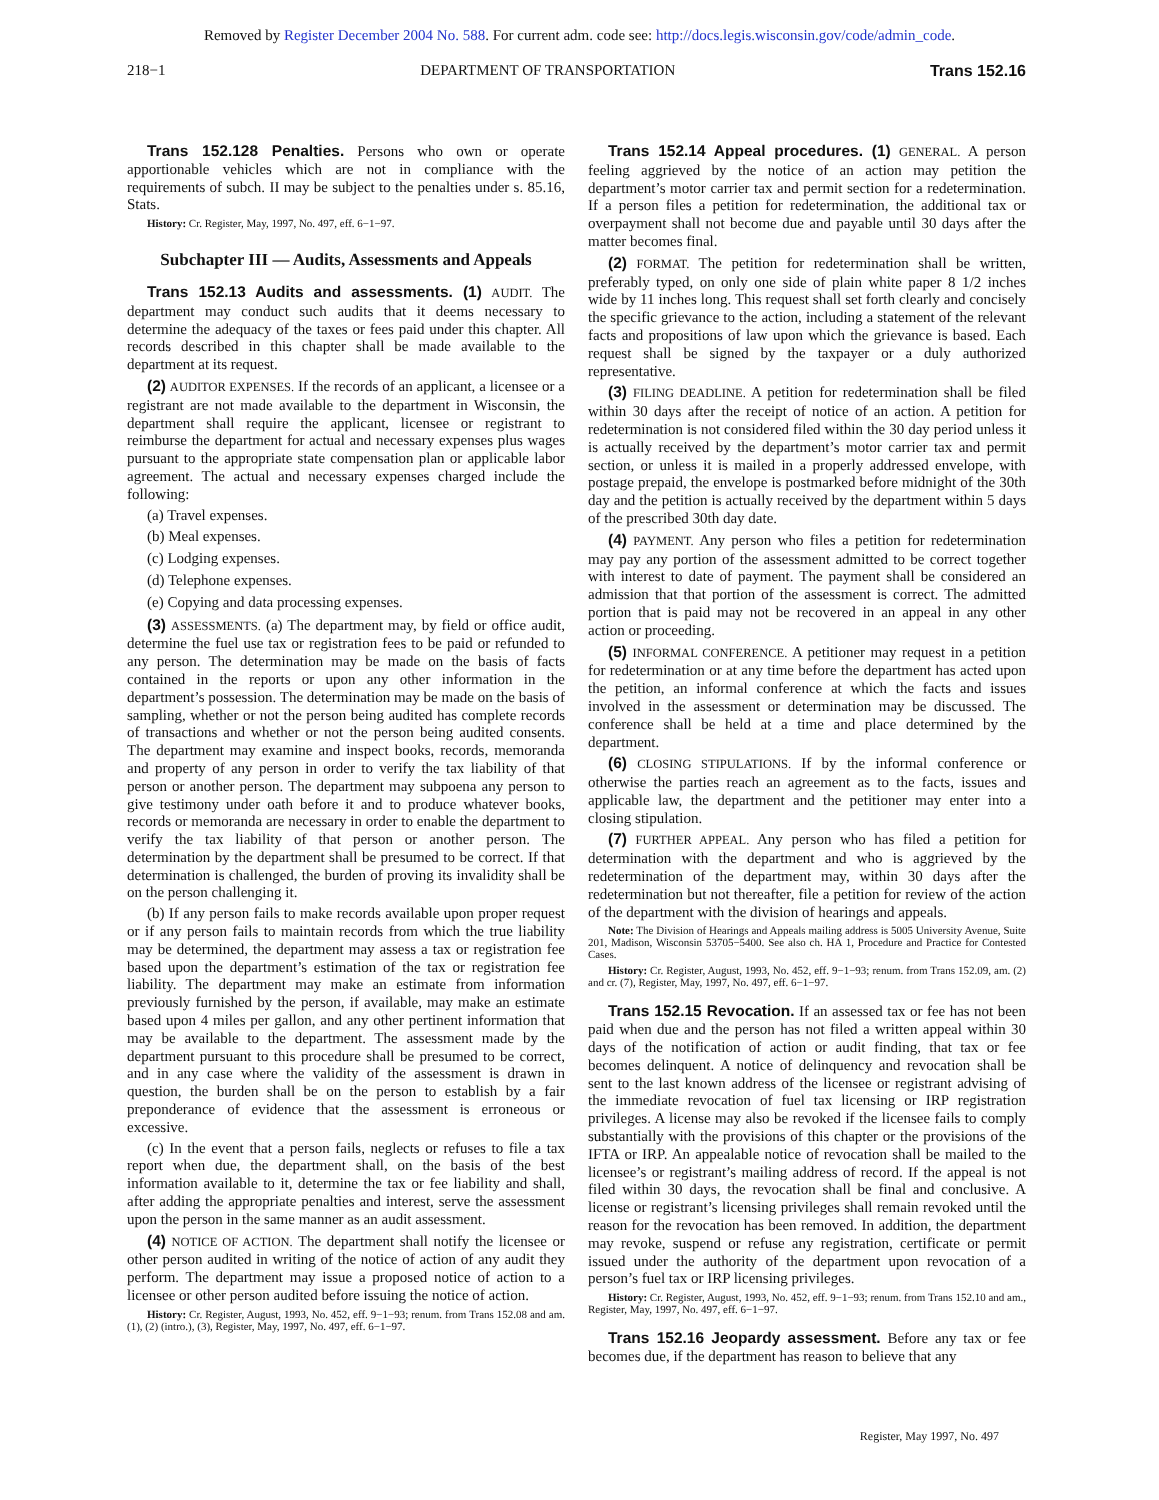Removed by Register December 2004 No. 588. For current adm. code see: http://docs.legis.wisconsin.gov/code/admin_code.
218−1 DEPARTMENT OF TRANSPORTATION Trans 152.16
Trans 152.128 Penalties. Persons who own or operate apportionable vehicles which are not in compliance with the requirements of subch. II may be subject to the penalties under s. 85.16, Stats.
History: Cr. Register, May, 1997, No. 497, eff. 6−1−97.
Subchapter III — Audits, Assessments and Appeals
Trans 152.13 Audits and assessments. (1) AUDIT. The department may conduct such audits that it deems necessary to determine the adequacy of the taxes or fees paid under this chapter. All records described in this chapter shall be made available to the department at its request.
(2) AUDITOR EXPENSES. If the records of an applicant, a licensee or a registrant are not made available to the department in Wisconsin, the department shall require the applicant, licensee or registrant to reimburse the department for actual and necessary expenses plus wages pursuant to the appropriate state compensation plan or applicable labor agreement. The actual and necessary expenses charged include the following:
(a) Travel expenses.
(b) Meal expenses.
(c) Lodging expenses.
(d) Telephone expenses.
(e) Copying and data processing expenses.
(3) ASSESSMENTS. (a) The department may, by field or office audit, determine the fuel use tax or registration fees to be paid or refunded to any person. The determination may be made on the basis of facts contained in the reports or upon any other information in the department’s possession. The determination may be made on the basis of sampling, whether or not the person being audited has complete records of transactions and whether or not the person being audited consents. The department may examine and inspect books, records, memoranda and property of any person in order to verify the tax liability of that person or another person. The department may subpoena any person to give testimony under oath before it and to produce whatever books, records or memoranda are necessary in order to enable the department to verify the tax liability of that person or another person. The determination by the department shall be presumed to be correct. If that determination is challenged, the burden of proving its invalidity shall be on the person challenging it.
(b) If any person fails to make records available upon proper request or if any person fails to maintain records from which the true liability may be determined, the department may assess a tax or registration fee based upon the department’s estimation of the tax or registration fee liability. The department may make an estimate from information previously furnished by the person, if available, may make an estimate based upon 4 miles per gallon, and any other pertinent information that may be available to the department. The assessment made by the department pursuant to this procedure shall be presumed to be correct, and in any case where the validity of the assessment is drawn in question, the burden shall be on the person to establish by a fair preponderance of evidence that the assessment is erroneous or excessive.
(c) In the event that a person fails, neglects or refuses to file a tax report when due, the department shall, on the basis of the best information available to it, determine the tax or fee liability and shall, after adding the appropriate penalties and interest, serve the assessment upon the person in the same manner as an audit assessment.
(4) NOTICE OF ACTION. The department shall notify the licensee or other person audited in writing of the notice of action of any audit they perform. The department may issue a proposed notice of action to a licensee or other person audited before issuing the notice of action.
History: Cr. Register, August, 1993, No. 452, eff. 9−1−93; renum. from Trans 152.08 and am. (1), (2) (intro.), (3), Register, May, 1997, No. 497, eff. 6−1−97.
Trans 152.14 Appeal procedures. (1) GENERAL. A person feeling aggrieved by the notice of an action may petition the department’s motor carrier tax and permit section for a redetermination. If a person files a petition for redetermination, the additional tax or overpayment shall not become due and payable until 30 days after the matter becomes final.
(2) FORMAT. The petition for redetermination shall be written, preferably typed, on only one side of plain white paper 8 1/2 inches wide by 11 inches long. This request shall set forth clearly and concisely the specific grievance to the action, including a statement of the relevant facts and propositions of law upon which the grievance is based. Each request shall be signed by the taxpayer or a duly authorized representative.
(3) FILING DEADLINE. A petition for redetermination shall be filed within 30 days after the receipt of notice of an action. A petition for redetermination is not considered filed within the 30 day period unless it is actually received by the department’s motor carrier tax and permit section, or unless it is mailed in a properly addressed envelope, with postage prepaid, the envelope is postmarked before midnight of the 30th day and the petition is actually received by the department within 5 days of the prescribed 30th day date.
(4) PAYMENT. Any person who files a petition for redetermination may pay any portion of the assessment admitted to be correct together with interest to date of payment. The payment shall be considered an admission that that portion of the assessment is correct. The admitted portion that is paid may not be recovered in an appeal in any other action or proceeding.
(5) INFORMAL CONFERENCE. A petitioner may request in a petition for redetermination or at any time before the department has acted upon the petition, an informal conference at which the facts and issues involved in the assessment or determination may be discussed. The conference shall be held at a time and place determined by the department.
(6) CLOSING STIPULATIONS. If by the informal conference or otherwise the parties reach an agreement as to the facts, issues and applicable law, the department and the petitioner may enter into a closing stipulation.
(7) FURTHER APPEAL. Any person who has filed a petition for determination with the department and who is aggrieved by the redetermination of the department may, within 30 days after the redetermination but not thereafter, file a petition for review of the action of the department with the division of hearings and appeals.
Note: The Division of Hearings and Appeals mailing address is 5005 University Avenue, Suite 201, Madison, Wisconsin 53705−5400. See also ch. HA 1, Procedure and Practice for Contested Cases.
History: Cr. Register, August, 1993, No. 452, eff. 9−1−93; renum. from Trans 152.09, am. (2) and cr. (7), Register, May, 1997, No. 497, eff. 6−1−97.
Trans 152.15 Revocation. If an assessed tax or fee has not been paid when due and the person has not filed a written appeal within 30 days of the notification of action or audit finding, that tax or fee becomes delinquent. A notice of delinquency and revocation shall be sent to the last known address of the licensee or registrant advising of the immediate revocation of fuel tax licensing or IRP registration privileges. A license may also be revoked if the licensee fails to comply substantially with the provisions of this chapter or the provisions of the IFTA or IRP. An appealable notice of revocation shall be mailed to the licensee’s or registrant’s mailing address of record. If the appeal is not filed within 30 days, the revocation shall be final and conclusive. A license or registrant’s licensing privileges shall remain revoked until the reason for the revocation has been removed. In addition, the department may revoke, suspend or refuse any registration, certificate or permit issued under the authority of the department upon revocation of a person’s fuel tax or IRP licensing privileges.
History: Cr. Register, August, 1993, No. 452, eff. 9−1−93; renum. from Trans 152.10 and am., Register, May, 1997, No. 497, eff. 6−1−97.
Trans 152.16 Jeopardy assessment. Before any tax or fee becomes due, if the department has reason to believe that any
Register, May 1997, No. 497